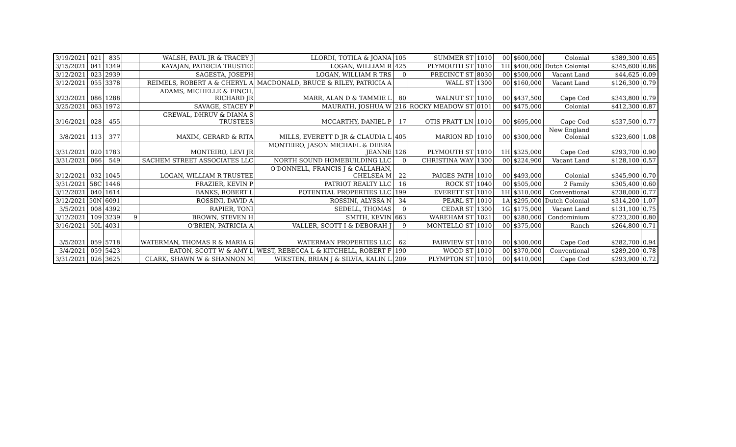| 3/19/2021 | 021 | 835 | | WALSH, PAUL JR & TRACEY J | LLORDI, TOTILA & JOANA | 105 | SUMMER ST | 1010 | 00 | $600,000 | Colonial | $389,300 | 0.65 |
| 3/15/2021 | 041 | 1349 | | KAYAJAN, PATRICIA TRUSTEE | LOGAN, WILLIAM R | 425 | PLYMOUTH ST | 1010 | 1H | $400,000 | Dutch Colonial | $345,600 | 0.86 |
| 3/12/2021 | 023 | 2939 | | SAGESTA, JOSEPH | LOGAN, WILLIAM R TRS | 0 | PRECINCT ST | 8030 | 00 | $500,000 | Vacant Land | $44,625 | 0.09 |
| 3/12/2021 | 055 | 3378 | | REIMELS, ROBERT A & CHERYL A | MACDONALD, BRUCE & RILEY, PATRICIA A | | WALL ST | 1300 | 00 | $160,000 | Vacant Land | $126,300 | 0.79 |
| 3/23/2021 | 086 | 1288 | | ADAMS, MICHELLE & FINCH, RICHARD JR | MARR, ALAN D & TAMMIE L | 80 | WALNUT ST | 1010 | 00 | $437,500 | Cape Cod | $343,800 | 0.79 |
| 3/25/2021 | 063 | 1972 | | SAVAGE, STACEY P | MAURATH, JOSHUA W | 216 | ROCKY MEADOW ST | 0101 | 00 | $475,000 | Colonial | $412,300 | 0.87 |
| 3/16/2021 | 028 | 455 | | GREWAL, DHRUV & DIANA S TRUSTEES | MCCARTHY, DANIEL P | 17 | OTIS PRATT LN | 1010 | 00 | $695,000 | Cape Cod | $537,500 | 0.77 |
| 3/8/2021 | 113 | 377 | | MAXIM, GERARD & RITA | MILLS, EVERETT D JR & CLAUDIA L | 405 | MARION RD | 1010 | 00 | $300,000 | New England Colonial | $323,600 | 1.08 |
| 3/31/2021 | 020 | 1783 | | MONTEIRO, LEVI JR | MONTEIRO, JASON MICHAEL & DEBRA JEANNE | 126 | PLYMOUTH ST | 1010 | 1H | $325,000 | Cape Cod | $293,700 | 0.90 |
| 3/31/2021 | 066 | 549 | | SACHEM STREET ASSOCIATES LLC | NORTH SOUND HOMEBUILDING LLC | 0 | CHRISTINA WAY | 1300 | 00 | $224,900 | Vacant Land | $128,100 | 0.57 |
| 3/12/2021 | 032 | 1045 | | LOGAN, WILLIAM R TRUSTEE | O'DONNELL, FRANCIS J & CALLAHAN, CHELSEA M | 22 | PAIGES PATH | 1010 | 00 | $493,000 | Colonial | $345,900 | 0.70 |
| 3/31/2021 | 58C | 1446 | | FRAZIER, KEVIN P | PATRIOT REALTY LLC | 16 | ROCK ST | 1040 | 00 | $505,000 | 2 Family | $305,400 | 0.60 |
| 3/12/2021 | 040 | 1614 | | BANKS, ROBERT L | POTENTIAL PROPERTIES LLC | 199 | EVERETT ST | 1010 | 1H | $310,000 | Conventional | $238,000 | 0.77 |
| 3/12/2021 | 50N | 6091 | | ROSSINI, DAVID A | ROSSINI, ALYSSA N | 34 | PEARL ST | 1010 | 1A | $295,000 | Dutch Colonial | $314,200 | 1.07 |
| 3/5/2021 | 008 | 4392 | | RAPIER, TONI | SEDELL, THOMAS | 0 | CEDAR ST | 1300 | 1G | $175,000 | Vacant Land | $131,100 | 0.75 |
| 3/12/2021 | 109 | 3239 | 9 | BROWN, STEVEN H | SMITH, KEVIN | 663 | WAREHAM ST | 1021 | 00 | $280,000 | Condominium | $223,200 | 0.80 |
| 3/16/2021 | 50L | 4031 | | O'BRIEN, PATRICIA A | VALLER, SCOTT I & DEBORAH J | 9 | MONTELLO ST | 1010 | 00 | $375,000 | Ranch | $264,800 | 0.71 |
| 3/5/2021 | 059 | 5718 | | WATERMAN, THOMAS R & MARIA G | WATERMAN PROPERTIES LLC | 62 | FAIRVIEW ST | 1010 | 00 | $300,000 | Cape Cod | $282,700 | 0.94 |
| 3/4/2021 | 059 | 5423 | | EATON, SCOTT W & AMY L | WEST, REBECCA L & KITCHELL, ROBERT F | 190 | WOOD ST | 1010 | 00 | $370,000 | Conventional | $289,200 | 0.78 |
| 3/31/2021 | 026 | 3625 | | CLARK, SHAWN W & SHANNON M | WIKSTEN, BRIAN J & SILVIA, KALIN L | 209 | PLYMPTON ST | 1010 | 00 | $410,000 | Cape Cod | $293,900 | 0.72 |